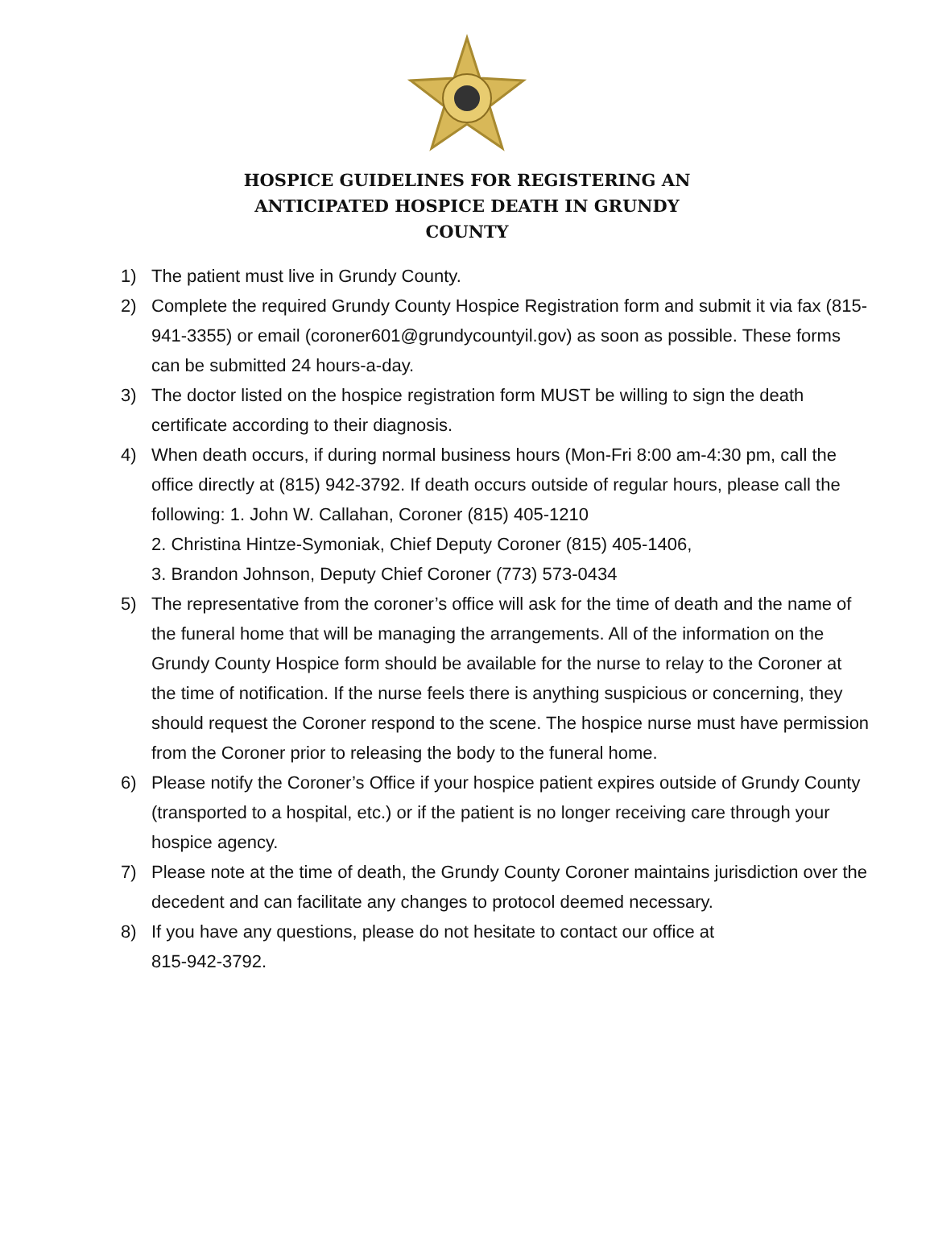HOSPICE GUIDELINES FOR REGISTERING AN ANTICIPATED HOSPICE DEATH IN GRUNDY COUNTY
1) The patient must live in Grundy County.
2) Complete the required Grundy County Hospice Registration form and submit it via fax (815-941-3355) or email (coroner601@grundycountyil.gov) as soon as possible. These forms can be submitted 24 hours-a-day.
3) The doctor listed on the hospice registration form MUST be willing to sign the death certificate according to their diagnosis.
4) When death occurs, if during normal business hours (Mon-Fri 8:00 am-4:30 pm, call the office directly at (815) 942-3792. If death occurs outside of regular hours, please call the following: 1. John W. Callahan, Coroner (815) 405-1210
2. Christina Hintze-Symoniak, Chief Deputy Coroner (815) 405-1406,
3. Brandon Johnson, Deputy Chief Coroner (773) 573-0434
5) The representative from the coroner’s office will ask for the time of death and the name of the funeral home that will be managing the arrangements. All of the information on the Grundy County Hospice form should be available for the nurse to relay to the Coroner at the time of notification. If the nurse feels there is anything suspicious or concerning, they should request the Coroner respond to the scene. The hospice nurse must have permission from the Coroner prior to releasing the body to the funeral home.
6) Please notify the Coroner’s Office if your hospice patient expires outside of Grundy County (transported to a hospital, etc.) or if the patient is no longer receiving care through your hospice agency.
7) Please note at the time of death, the Grundy County Coroner maintains jurisdiction over the decedent and can facilitate any changes to protocol deemed necessary.
8) If you have any questions, please do not hesitate to contact our office at
815-942-3792.